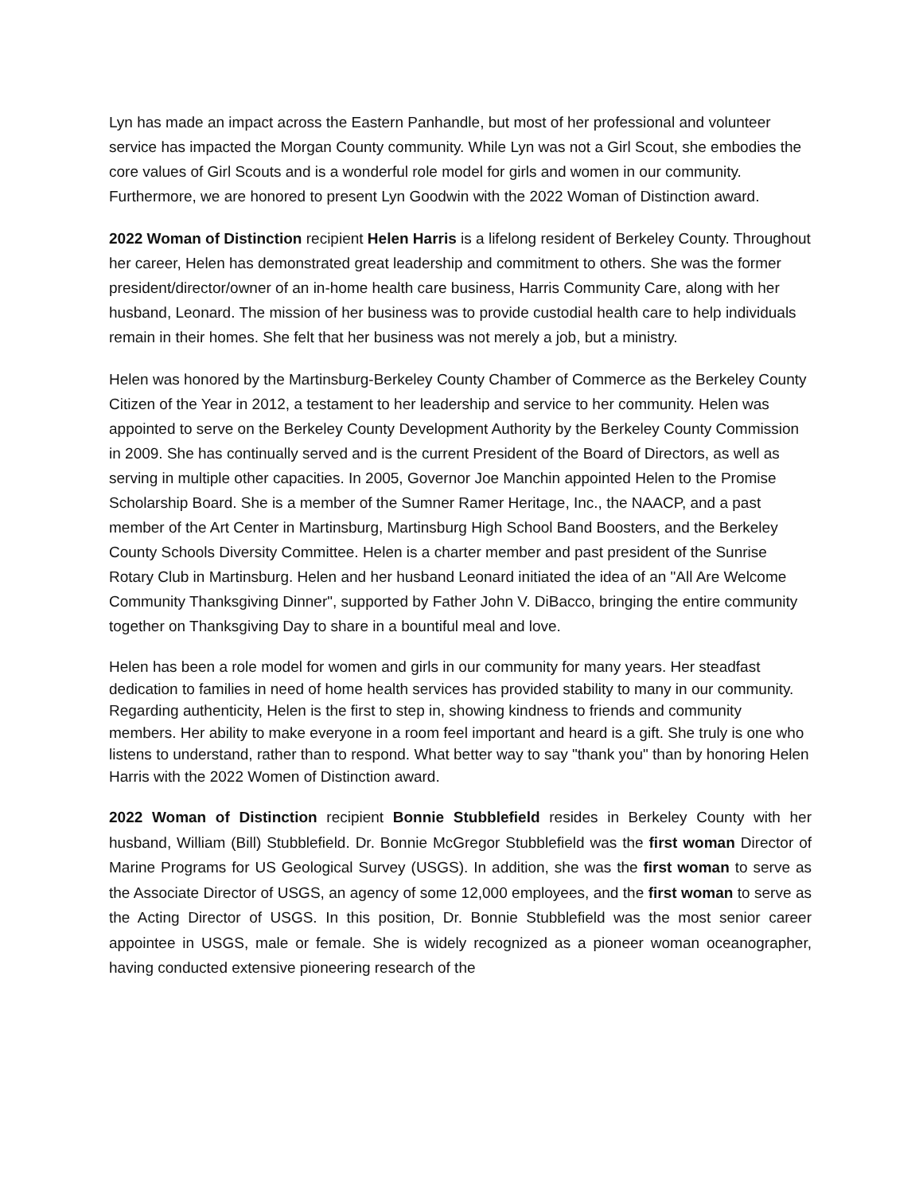Lyn has made an impact across the Eastern Panhandle, but most of her professional and volunteer service has impacted the Morgan County community. While Lyn was not a Girl Scout, she embodies the core values of Girl Scouts and is a wonderful role model for girls and women in our community. Furthermore, we are honored to present Lyn Goodwin with the 2022 Woman of Distinction award.
2022 Woman of Distinction recipient Helen Harris is a lifelong resident of Berkeley County. Throughout her career, Helen has demonstrated great leadership and commitment to others. She was the former president/director/owner of an in-home health care business, Harris Community Care, along with her husband, Leonard. The mission of her business was to provide custodial health care to help individuals remain in their homes. She felt that her business was not merely a job, but a ministry.
Helen was honored by the Martinsburg-Berkeley County Chamber of Commerce as the Berkeley County Citizen of the Year in 2012, a testament to her leadership and service to her community. Helen was appointed to serve on the Berkeley County Development Authority by the Berkeley County Commission in 2009. She has continually served and is the current President of the Board of Directors, as well as serving in multiple other capacities. In 2005, Governor Joe Manchin appointed Helen to the Promise Scholarship Board. She is a member of the Sumner Ramer Heritage, Inc., the NAACP, and a past member of the Art Center in Martinsburg, Martinsburg High School Band Boosters, and the Berkeley County Schools Diversity Committee. Helen is a charter member and past president of the Sunrise Rotary Club in Martinsburg. Helen and her husband Leonard initiated the idea of an "All Are Welcome Community Thanksgiving Dinner", supported by Father John V. DiBacco, bringing the entire community together on Thanksgiving Day to share in a bountiful meal and love.
Helen has been a role model for women and girls in our community for many years. Her steadfast dedication to families in need of home health services has provided stability to many in our community. Regarding authenticity, Helen is the first to step in, showing kindness to friends and community members. Her ability to make everyone in a room feel important and heard is a gift. She truly is one who listens to understand, rather than to respond. What better way to say "thank you" than by honoring Helen Harris with the 2022 Women of Distinction award.
2022 Woman of Distinction recipient Bonnie Stubblefield resides in Berkeley County with her husband, William (Bill) Stubblefield. Dr. Bonnie McGregor Stubblefield was the first woman Director of Marine Programs for US Geological Survey (USGS). In addition, she was the first woman to serve as the Associate Director of USGS, an agency of some 12,000 employees, and the first woman to serve as the Acting Director of USGS. In this position, Dr. Bonnie Stubblefield was the most senior career appointee in USGS, male or female. She is widely recognized as a pioneer woman oceanographer, having conducted extensive pioneering research of the